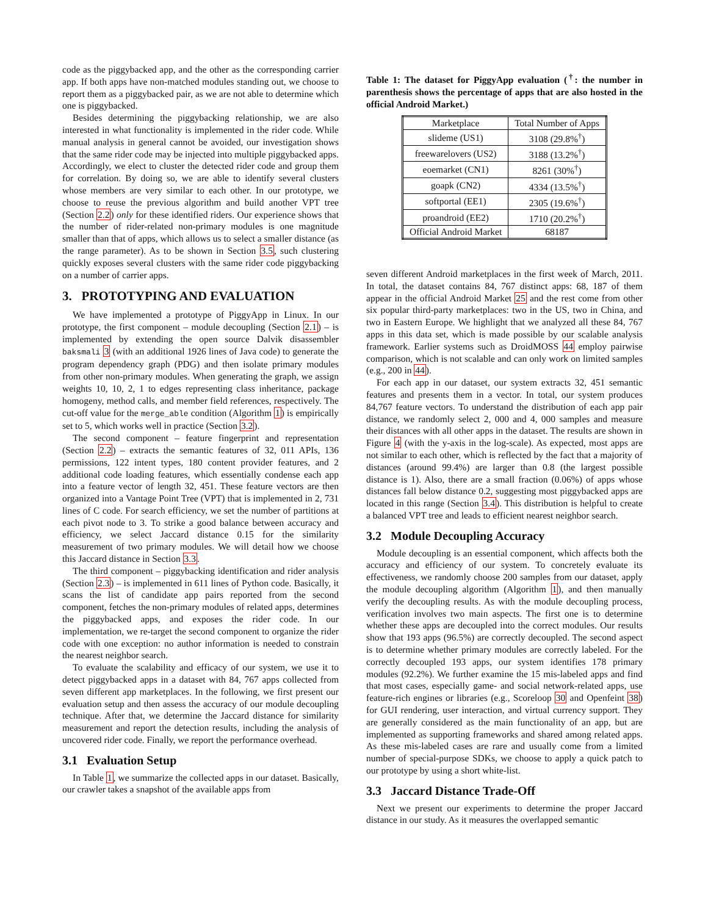code as the piggybacked app, and the other as the corresponding carrier app. If both apps have non-matched modules standing out, we choose to report them as a piggybacked pair, as we are not able to determine which one is piggybacked.
Besides determining the piggybacking relationship, we are also interested in what functionality is implemented in the rider code. While manual analysis in general cannot be avoided, our investigation shows that the same rider code may be injected into multiple piggybacked apps. Accordingly, we elect to cluster the detected rider code and group them for correlation. By doing so, we are able to identify several clusters whose members are very similar to each other. In our prototype, we choose to reuse the previous algorithm and build another VPT tree (Section 2.2) only for these identified riders. Our experience shows that the number of rider-related non-primary modules is one magnitude smaller than that of apps, which allows us to select a smaller distance (as the range parameter). As to be shown in Section 3.5, such clustering quickly exposes several clusters with the same rider code piggybacking on a number of carrier apps.
3. PROTOTYPING AND EVALUATION
We have implemented a prototype of PiggyApp in Linux. In our prototype, the first component – module decoupling (Section 2.1) – is implemented by extending the open source Dalvik disassembler baksmali 3 (with an additional 1926 lines of Java code) to generate the program dependency graph (PDG) and then isolate primary modules from other non-primary modules. When generating the graph, we assign weights 10, 10, 2, 1 to edges representing class inheritance, package homogeny, method calls, and member field references, respectively. The cut-off value for the merge_able condition (Algorithm 1) is empirically set to 5, which works well in practice (Section 3.2).
The second component – feature fingerprint and representation (Section 2.2) – extracts the semantic features of 32, 011 APIs, 136 permissions, 122 intent types, 180 content provider features, and 2 additional code loading features, which essentially condense each app into a feature vector of length 32, 451. These feature vectors are then organized into a Vantage Point Tree (VPT) that is implemented in 2, 731 lines of C code. For search efficiency, we set the number of partitions at each pivot node to 3. To strike a good balance between accuracy and efficiency, we select Jaccard distance 0.15 for the similarity measurement of two primary modules. We will detail how we choose this Jaccard distance in Section 3.3.
The third component – piggybacking identification and rider analysis (Section 2.3) – is implemented in 611 lines of Python code. Basically, it scans the list of candidate app pairs reported from the second component, fetches the non-primary modules of related apps, determines the piggybacked apps, and exposes the rider code. In our implementation, we re-target the second component to organize the rider code with one exception: no author information is needed to constrain the nearest neighbor search.
To evaluate the scalability and efficacy of our system, we use it to detect piggybacked apps in a dataset with 84, 767 apps collected from seven different app marketplaces. In the following, we first present our evaluation setup and then assess the accuracy of our module decoupling technique. After that, we determine the Jaccard distance for similarity measurement and report the detection results, including the analysis of uncovered rider code. Finally, we report the performance overhead.
3.1 Evaluation Setup
In Table 1, we summarize the collected apps in our dataset. Basically, our crawler takes a snapshot of the available apps from
Table 1: The dataset for PiggyApp evaluation (<sup>†</sup>: the number in parenthesis shows the percentage of apps that are also hosted in the official Android Market.)
| Marketplace | Total Number of Apps |
| --- | --- |
| slideme (US1) | 3108 (29.8%<sup>†</sup>) |
| freewarelovers (US2) | 3188 (13.2%<sup>†</sup>) |
| eoemarket (CN1) | 8261 (30%<sup>†</sup>) |
| goapk (CN2) | 4334 (13.5%<sup>†</sup>) |
| softportal (EE1) | 2305 (19.6%<sup>†</sup>) |
| proandroid (EE2) | 1710 (20.2%<sup>†</sup>) |
| Official Android Market | 68187 |
seven different Android marketplaces in the first week of March, 2011. In total, the dataset contains 84, 767 distinct apps: 68, 187 of them appear in the official Android Market 25 and the rest come from other six popular third-party marketplaces: two in the US, two in China, and two in Eastern Europe. We highlight that we analyzed all these 84, 767 apps in this data set, which is made possible by our scalable analysis framework. Earlier systems such as DroidMOSS 44 employ pairwise comparison, which is not scalable and can only work on limited samples (e.g., 200 in 44).
For each app in our dataset, our system extracts 32, 451 semantic features and presents them in a vector. In total, our system produces 84,767 feature vectors. To understand the distribution of each app pair distance, we randomly select 2, 000 and 4, 000 samples and measure their distances with all other apps in the dataset. The results are shown in Figure 4 (with the y-axis in the log-scale). As expected, most apps are not similar to each other, which is reflected by the fact that a majority of distances (around 99.4%) are larger than 0.8 (the largest possible distance is 1). Also, there are a small fraction (0.06%) of apps whose distances fall below distance 0.2, suggesting most piggybacked apps are located in this range (Section 3.4). This distribution is helpful to create a balanced VPT tree and leads to efficient nearest neighbor search.
3.2 Module Decoupling Accuracy
Module decoupling is an essential component, which affects both the accuracy and efficiency of our system. To concretely evaluate its effectiveness, we randomly choose 200 samples from our dataset, apply the module decoupling algorithm (Algorithm 1), and then manually verify the decoupling results. As with the module decoupling process, verification involves two main aspects. The first one is to determine whether these apps are decoupled into the correct modules. Our results show that 193 apps (96.5%) are correctly decoupled. The second aspect is to determine whether primary modules are correctly labeled. For the correctly decoupled 193 apps, our system identifies 178 primary modules (92.2%). We further examine the 15 mis-labeled apps and find that most cases, especially game- and social network-related apps, use feature-rich engines or libraries (e.g., Scoreloop 30 and Openfeint 38) for GUI rendering, user interaction, and virtual currency support. They are generally considered as the main functionality of an app, but are implemented as supporting frameworks and shared among related apps. As these mis-labeled cases are rare and usually come from a limited number of special-purpose SDKs, we choose to apply a quick patch to our prototype by using a short white-list.
3.3 Jaccard Distance Trade-Off
Next we present our experiments to determine the proper Jaccard distance in our study. As it measures the overlapped semantic